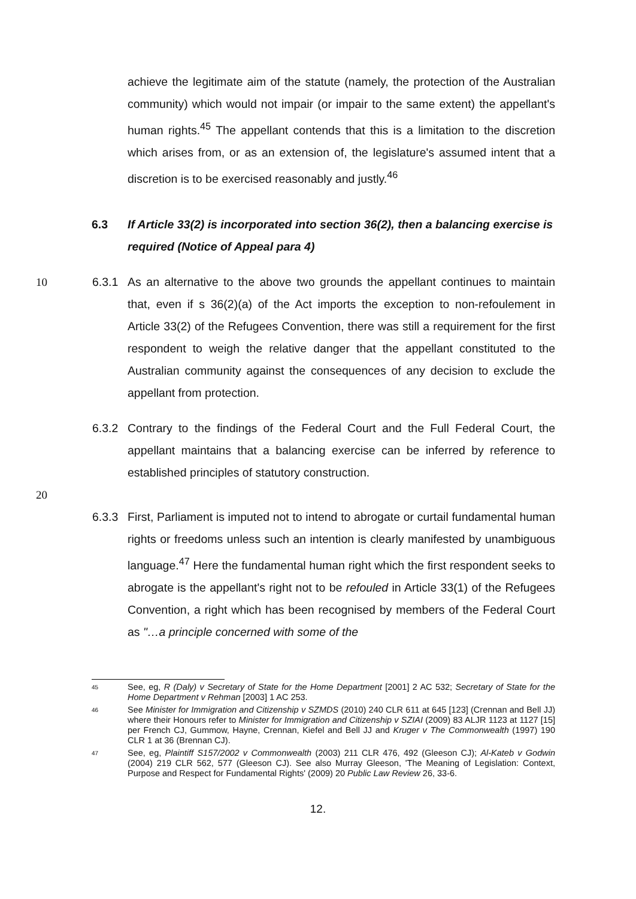achieve the legitimate aim of the statute (namely, the protection of the Australian community) which would not impair (or impair to the same extent) the appellant's human rights.<sup>45</sup> The appellant contends that this is a limitation to the discretion which arises from, or as an extension of, the legislature's assumed intent that a discretion is to be exercised reasonably and justly.<sup>46</sup>
6.3 If Article 33(2) is incorporated into section 36(2), then a balancing exercise is required (Notice of Appeal para 4)
10 6.3.1 As an alternative to the above two grounds the appellant continues to maintain that, even if s 36(2)(a) of the Act imports the exception to non-refoulement in Article 33(2) of the Refugees Convention, there was still a requirement for the first respondent to weigh the relative danger that the appellant constituted to the Australian community against the consequences of any decision to exclude the appellant from protection.
6.3.2 Contrary to the findings of the Federal Court and the Full Federal Court, the appellant maintains that a balancing exercise can be inferred by reference to established principles of statutory construction.
20
6.3.3 First, Parliament is imputed not to intend to abrogate or curtail fundamental human rights or freedoms unless such an intention is clearly manifested by unambiguous language.<sup>47</sup> Here the fundamental human right which the first respondent seeks to abrogate is the appellant's right not to be refouled in Article 33(1) of the Refugees Convention, a right which has been recognised by members of the Federal Court as "…a principle concerned with some of the
45 See, eg, R (Daly) v Secretary of State for the Home Department [2001] 2 AC 532; Secretary of State for the Home Department v Rehman [2003] 1 AC 253.
46 See Minister for Immigration and Citizenship v SZMDS (2010) 240 CLR 611 at 645 [123] (Crennan and Bell JJ) where their Honours refer to Minister for Immigration and Citizenship v SZIAI (2009) 83 ALJR 1123 at 1127 [15] per French CJ, Gummow, Hayne, Crennan, Kiefel and Bell JJ and Kruger v The Commonwealth (1997) 190 CLR 1 at 36 (Brennan CJ).
47 See, eg, Plaintiff S157/2002 v Commonwealth (2003) 211 CLR 476, 492 (Gleeson CJ); Al-Kateb v Godwin (2004) 219 CLR 562, 577 (Gleeson CJ). See also Murray Gleeson, 'The Meaning of Legislation: Context, Purpose and Respect for Fundamental Rights' (2009) 20 Public Law Review 26, 33-6.
12.